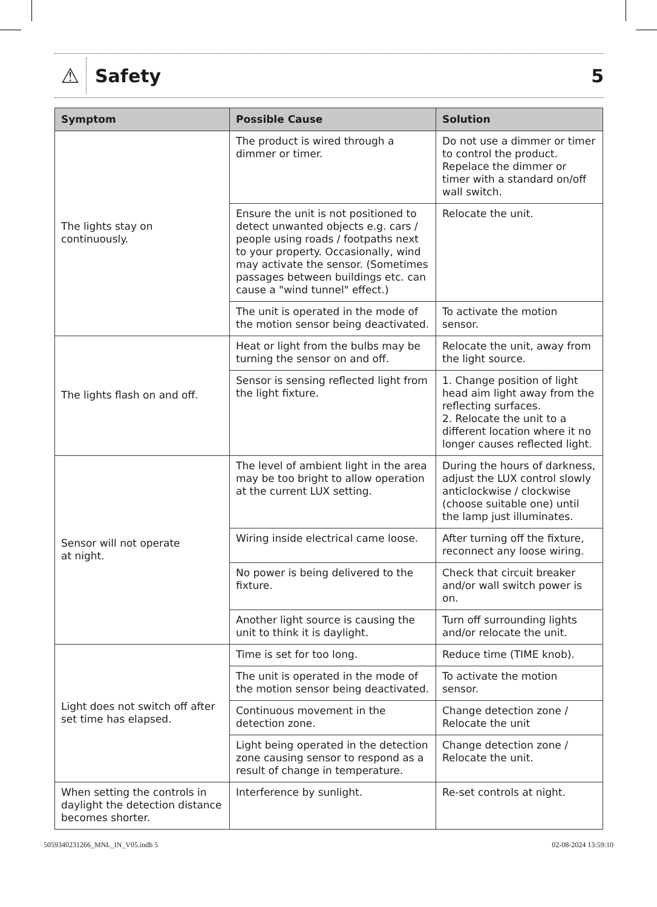⚠
Safety 5
| Symptom | Possible Cause | Solution |
| --- | --- | --- |
| The lights stay on continuously. | The product is wired through a dimmer or timer. | Do not use a dimmer or timer to control the product. Repelace the dimmer or timer with a standard on/off wall switch. |
| | Ensure the unit is not positioned to detect unwanted objects e.g. cars / people using roads / footpaths next to your property. Occasionally, wind may activate the sensor. (Sometimes passages between buildings etc. can cause a "wind tunnel" effect.) | Relocate the unit. |
| | The unit is operated in the mode of the motion sensor being deactivated. | To activate the motion sensor. |
| The lights flash on and off. | Heat or light from the bulbs may be turning the sensor on and off. | Relocate the unit, away from the light source. |
| | Sensor is sensing reflected light from the light fixture. | 1. Change position of light head aim light away from the reflecting surfaces. 2. Relocate the unit to a different location where it no longer causes reflected light. |
| Sensor will not operate at night. | The level of ambient light in the area may be too bright to allow operation at the current LUX setting. | During the hours of darkness, adjust the LUX control slowly anticlockwise / clockwise (choose suitable one) until the lamp just illuminates. |
| | Wiring inside electrical came loose. | After turning off the fixture, reconnect any loose wiring. |
| | No power is being delivered to the fixture. | Check that circuit breaker and/or wall switch power is on. |
| | Another light source is causing the unit to think it is daylight. | Turn off surrounding lights and/or relocate the unit. |
| Light does not switch off after set time has elapsed. | Time is set for too long. | Reduce time (TIME knob). |
| | The unit is operated in the mode of the motion sensor being deactivated. | To activate the motion sensor. |
| | Continuous movement in the detection zone. | Change detection zone / Relocate the unit |
| | Light being operated in the detection zone causing sensor to respond as a result of change in temperature. | Change detection zone / Relocate the unit. |
| When setting the controls in daylight the detection distance becomes shorter. | Interference by sunlight. | Re-set controls at night. |
5059340231266_MNL_IN_V05.indb 5 02-08-2024 13:59:10